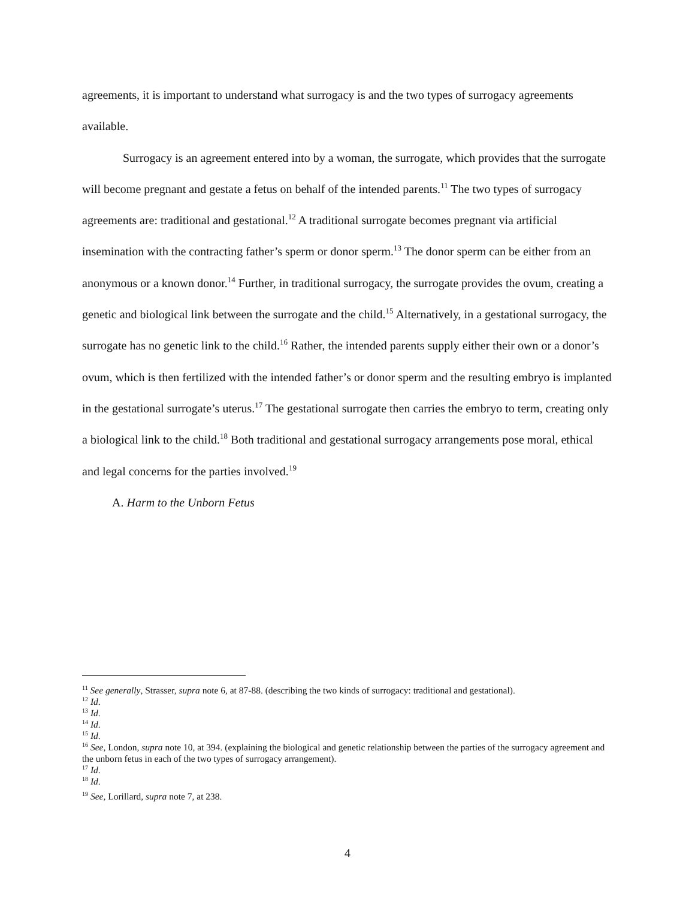agreements, it is important to understand what surrogacy is and the two types of surrogacy agreements available.
Surrogacy is an agreement entered into by a woman, the surrogate, which provides that the surrogate will become pregnant and gestate a fetus on behalf of the intended parents.<sup>11</sup> The two types of surrogacy agreements are: traditional and gestational.<sup>12</sup> A traditional surrogate becomes pregnant via artificial insemination with the contracting father’s sperm or donor sperm.<sup>13</sup> The donor sperm can be either from an anonymous or a known donor.<sup>14</sup> Further, in traditional surrogacy, the surrogate provides the ovum, creating a genetic and biological link between the surrogate and the child.<sup>15</sup> Alternatively, in a gestational surrogacy, the surrogate has no genetic link to the child.<sup>16</sup> Rather, the intended parents supply either their own or a donor’s ovum, which is then fertilized with the intended father’s or donor sperm and the resulting embryo is implanted in the gestational surrogate’s uterus.<sup>17</sup> The gestational surrogate then carries the embryo to term, creating only a biological link to the child.<sup>18</sup> Both traditional and gestational surrogacy arrangements pose moral, ethical and legal concerns for the parties involved.<sup>19</sup>
A. Harm to the Unborn Fetus
<sup>11</sup> See generally, Strasser, supra note 6, at 87-88. (describing the two kinds of surrogacy: traditional and gestational).
<sup>12</sup> Id.
<sup>13</sup> Id.
<sup>14</sup> Id.
<sup>15</sup> Id.
<sup>16</sup> See, London, supra note 10, at 394. (explaining the biological and genetic relationship between the parties of the surrogacy agreement and the unborn fetus in each of the two types of surrogacy arrangement).
<sup>17</sup> Id.
<sup>18</sup> Id.
<sup>19</sup> See, Lorillard, supra note 7, at 238.
4